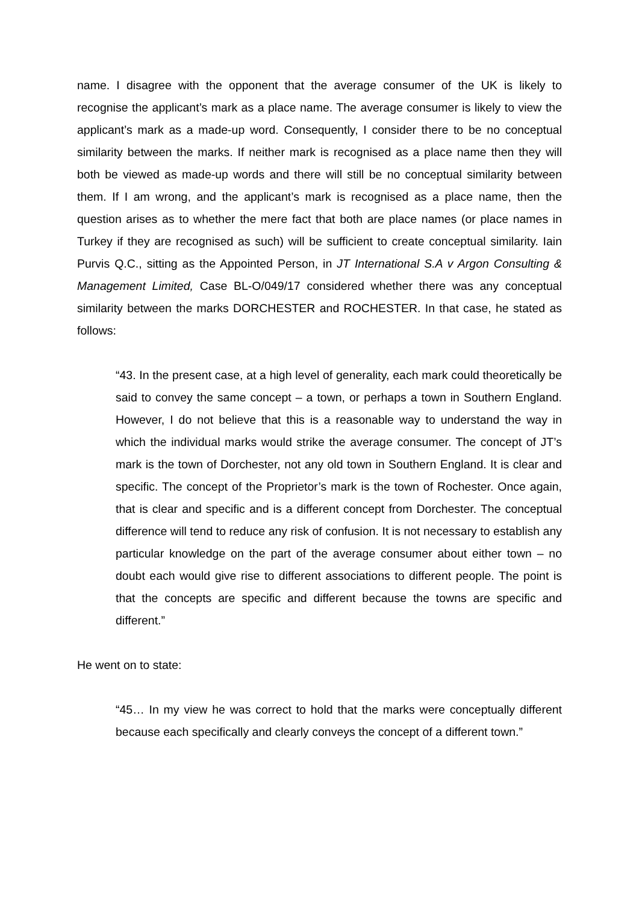name. I disagree with the opponent that the average consumer of the UK is likely to recognise the applicant’s mark as a place name. The average consumer is likely to view the applicant’s mark as a made-up word. Consequently, I consider there to be no conceptual similarity between the marks. If neither mark is recognised as a place name then they will both be viewed as made-up words and there will still be no conceptual similarity between them. If I am wrong, and the applicant’s mark is recognised as a place name, then the question arises as to whether the mere fact that both are place names (or place names in Turkey if they are recognised as such) will be sufficient to create conceptual similarity. Iain Purvis Q.C., sitting as the Appointed Person, in JT International S.A v Argon Consulting & Management Limited, Case BL-O/049/17 considered whether there was any conceptual similarity between the marks DORCHESTER and ROCHESTER. In that case, he stated as follows:
“43. In the present case, at a high level of generality, each mark could theoretically be said to convey the same concept – a town, or perhaps a town in Southern England. However, I do not believe that this is a reasonable way to understand the way in which the individual marks would strike the average consumer. The concept of JT’s mark is the town of Dorchester, not any old town in Southern England. It is clear and specific. The concept of the Proprietor’s mark is the town of Rochester. Once again, that is clear and specific and is a different concept from Dorchester. The conceptual difference will tend to reduce any risk of confusion. It is not necessary to establish any particular knowledge on the part of the average consumer about either town – no doubt each would give rise to different associations to different people. The point is that the concepts are specific and different because the towns are specific and different.”
He went on to state:
“45… In my view he was correct to hold that the marks were conceptually different because each specifically and clearly conveys the concept of a different town.”